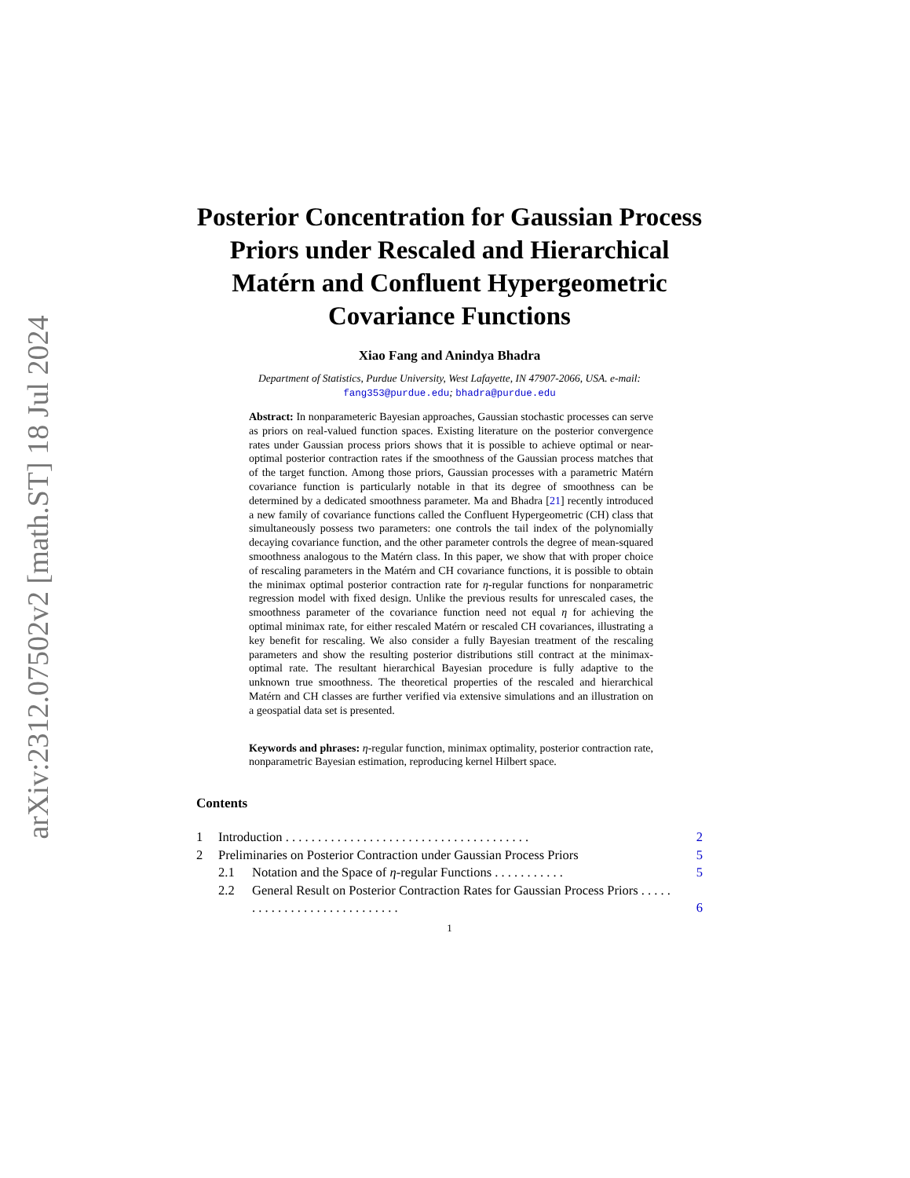arXiv:2312.07502v2 [math.ST] 18 Jul 2024
Posterior Concentration for Gaussian Process Priors under Rescaled and Hierarchical Matérn and Confluent Hypergeometric Covariance Functions
Xiao Fang and Anindya Bhadra
Department of Statistics, Purdue University, West Lafayette, IN 47907-2066, USA. e-mail:
fang353@purdue.edu; bhadra@purdue.edu
Abstract: In nonparameteric Bayesian approaches, Gaussian stochastic processes can serve as priors on real-valued function spaces. Existing literature on the posterior convergence rates under Gaussian process priors shows that it is possible to achieve optimal or near-optimal posterior contraction rates if the smoothness of the Gaussian process matches that of the target function. Among those priors, Gaussian processes with a parametric Matérn covariance function is particularly notable in that its degree of smoothness can be determined by a dedicated smoothness parameter. Ma and Bhadra [21] recently introduced a new family of covariance functions called the Confluent Hypergeometric (CH) class that simultaneously possess two parameters: one controls the tail index of the polynomially decaying covariance function, and the other parameter controls the degree of mean-squared smoothness analogous to the Matérn class. In this paper, we show that with proper choice of rescaling parameters in the Matérn and CH covariance functions, it is possible to obtain the minimax optimal posterior contraction rate for η-regular functions for nonparametric regression model with fixed design. Unlike the previous results for unrescaled cases, the smoothness parameter of the covariance function need not equal η for achieving the optimal minimax rate, for either rescaled Matérn or rescaled CH covariances, illustrating a key benefit for rescaling. We also consider a fully Bayesian treatment of the rescaling parameters and show the resulting posterior distributions still contract at the minimax-optimal rate. The resultant hierarchical Bayesian procedure is fully adaptive to the unknown true smoothness. The theoretical properties of the rescaled and hierarchical Matérn and CH classes are further verified via extensive simulations and an illustration on a geospatial data set is presented.
Keywords and phrases: η-regular function, minimax optimality, posterior contraction rate, nonparametric Bayesian estimation, reproducing kernel Hilbert space.
Contents
1 Introduction . . . . . . . . . . . . . . . . . . . . . . . . . . . . . . . . . . . . . . 2
2 Preliminaries on Posterior Contraction under Gaussian Process Priors 5
2.1 Notation and the Space of η-regular Functions . . . . . . . . . . . 5
2.2 General Result on Posterior Contraction Rates for Gaussian Process Priors . . . . . . . . . . . . . . . . . . . . . . . . . . . .
6
1